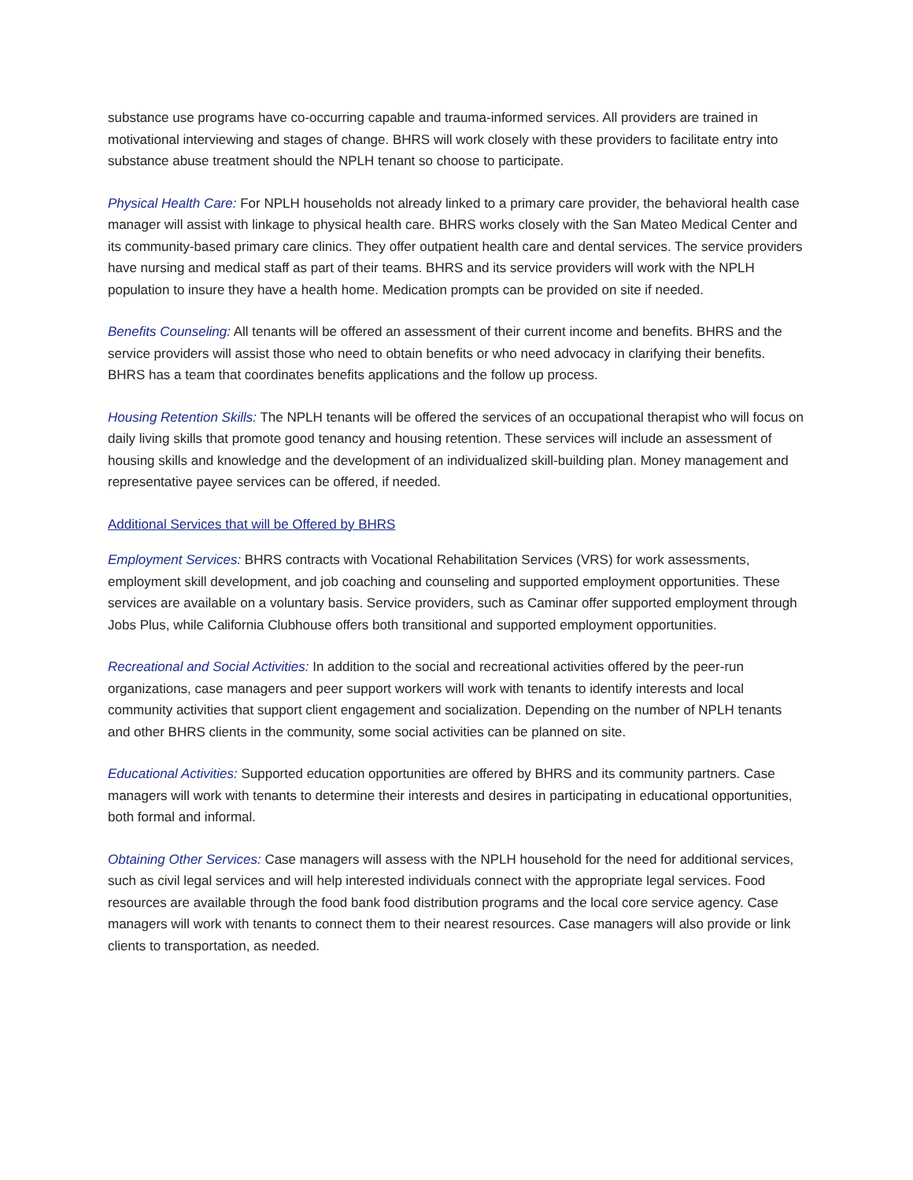substance use programs have co-occurring capable and trauma-informed services. All providers are trained in motivational interviewing and stages of change. BHRS will work closely with these providers to facilitate entry into substance abuse treatment should the NPLH tenant so choose to participate.
Physical Health Care: For NPLH households not already linked to a primary care provider, the behavioral health case manager will assist with linkage to physical health care. BHRS works closely with the San Mateo Medical Center and its community-based primary care clinics. They offer outpatient health care and dental services. The service providers have nursing and medical staff as part of their teams. BHRS and its service providers will work with the NPLH population to insure they have a health home. Medication prompts can be provided on site if needed.
Benefits Counseling: All tenants will be offered an assessment of their current income and benefits. BHRS and the service providers will assist those who need to obtain benefits or who need advocacy in clarifying their benefits. BHRS has a team that coordinates benefits applications and the follow up process.
Housing Retention Skills: The NPLH tenants will be offered the services of an occupational therapist who will focus on daily living skills that promote good tenancy and housing retention. These services will include an assessment of housing skills and knowledge and the development of an individualized skill-building plan. Money management and representative payee services can be offered, if needed.
Additional Services that will be Offered by BHRS
Employment Services: BHRS contracts with Vocational Rehabilitation Services (VRS) for work assessments, employment skill development, and job coaching and counseling and supported employment opportunities. These services are available on a voluntary basis. Service providers, such as Caminar offer supported employment through Jobs Plus, while California Clubhouse offers both transitional and supported employment opportunities.
Recreational and Social Activities: In addition to the social and recreational activities offered by the peer-run organizations, case managers and peer support workers will work with tenants to identify interests and local community activities that support client engagement and socialization. Depending on the number of NPLH tenants and other BHRS clients in the community, some social activities can be planned on site.
Educational Activities: Supported education opportunities are offered by BHRS and its community partners. Case managers will work with tenants to determine their interests and desires in participating in educational opportunities, both formal and informal.
Obtaining Other Services: Case managers will assess with the NPLH household for the need for additional services, such as civil legal services and will help interested individuals connect with the appropriate legal services. Food resources are available through the food bank food distribution programs and the local core service agency. Case managers will work with tenants to connect them to their nearest resources. Case managers will also provide or link clients to transportation, as needed.